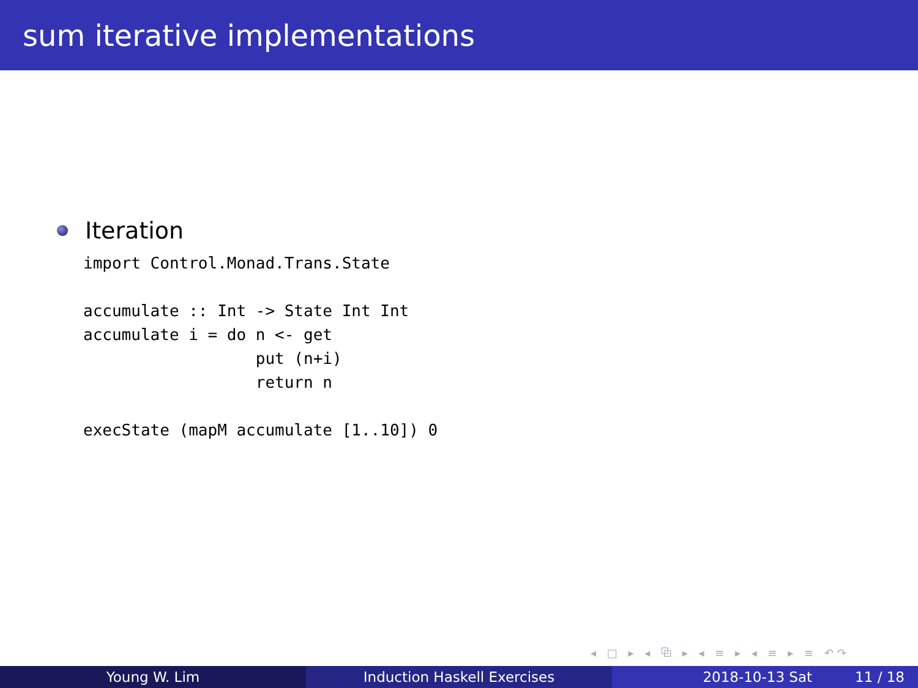sum iterative implementations
Iteration
import Control.Monad.Trans.State

accumulate :: Int -> State Int Int
accumulate i = do n <- get
                  put (n+i)
                  return n

execState (mapM accumulate [1..10]) 0
◂ □ ▸ ◂ ⧉ ▸ ◂ ≡ ▸ ◂ ≡ ▸ ≡ ↶↷
Young W. Lim Induction Haskell Exercises 2018-10-13 Sat 11 / 18